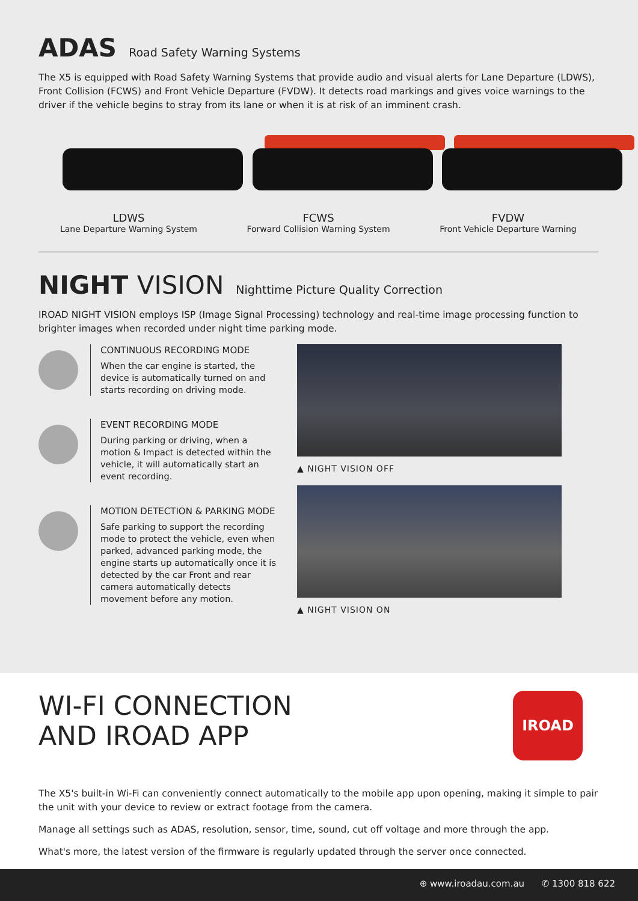ADAS Road Safety Warning Systems
The X5 is equipped with Road Safety Warning Systems that provide audio and visual alerts for Lane Departure (LDWS), Front Collision (FCWS) and Front Vehicle Departure (FVDW). It detects road markings and gives voice warnings to the driver if the vehicle begins to stray from its lane or when it is at risk of an imminent crash.
LDWS
Lane Departure Warning System
FCWS
Forward Collision Warning System
FVDW
Front Vehicle Departure Warning
NIGHT VISION Nighttime Picture Quality Correction
IROAD NIGHT VISION employs ISP (Image Signal Processing) technology and real-time image processing function to brighter images when recorded under night time parking mode.
CONTINUOUS RECORDING MODE
When the car engine is started, the device is automatically turned on and starts recording on driving mode.
EVENT RECORDING MODE
During parking or driving, when a motion & Impact is detected within the vehicle, it will automatically start an event recording.
MOTION DETECTION & PARKING MODE
Safe parking to support the recording mode to protect the vehicle, even when parked, advanced parking mode, the engine starts up automatically once it is detected by the car Front and rear camera automatically detects movement before any motion.
▲ NIGHT VISION OFF
▲ NIGHT VISION ON
WI-FI CONNECTION
AND IROAD APP
IROAD
The X5's built-in Wi-Fi can conveniently connect automatically to the mobile app upon opening, making it simple to pair the unit with your device to review or extract footage from the camera.
Manage all settings such as ADAS, resolution, sensor, time, sound, cut off voltage and more through the app.
What's more, the latest version of the firmware is regularly updated through the server once connected.
⊕ www.iroadau.com.au ✆ 1300 818 622